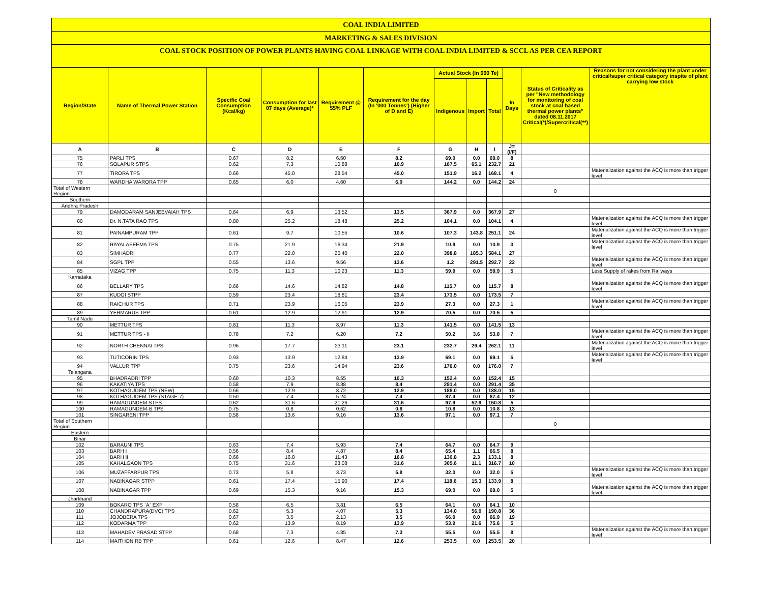COAL INDIA LIMITED
MARKETING & SALES DIVISION
COAL STOCK POSITION OF POWER PLANTS HAVING COAL LINKAGE WITH COAL INDIA LIMITED & SCCL AS PER CEA REPORT
| Region/State | Name of Thermal Power Station | Specific Coal Consumption (Kcal/kg) | Consumption for last 07 days (Average)* | Requirement @ 55% PLF | Requirement for the day (In '000 Tonnes') (Higher of D and E) | Actual Stock (In 000 Te) | | | In Days | Status of Criticality as per "New methodology for monitoring of coal stock at coal based thermal power plants" dated 08.11.2017 Critical(*)/Supercritical(**) | Reasons for not considering the plant under critical/super critical category inspite of plant carrying low stock |
| --- | --- | --- | --- | --- | --- | --- | --- | --- | --- | --- | --- |
| | | | | | | Indigenous | Import | Total | | | |
| A | B | C | D | E | F | G | H | I | J=(I/F) | | |
| 75 | PARLI TPS | 0.67 | 8.2 | 6.60 | 8.2 | 69.0 | 0.0 | 69.0 | 8 | | |
| 76 | SOLAPUR STPS | 0.62 | 7.3 | 10.88 | 10.9 | 167.5 | 65.1 | 232.7 | 21 | | |
| 77 | TIRORA TPS | 0.66 | 45.0 | 28.54 | 45.0 | 151.9 | 16.2 | 168.1 | 4 | | Materialization against the ACQ is more than trigger level |
| 78 | WARDHA WARORA TPP | 0.65 | 6.0 | 4.60 | 6.0 | 144.2 | 0.0 | 144.2 | 24 | | |
| Total of Western Region | | | | | | | | | | 0 | |
| Southern | | | | | | | | | | | |
| Andhra Pradesh | | | | | | | | | | | |
| 79 | DAMODARAM SANJEEVAIAH TPS | 0.64 | 6.9 | 13.52 | 13.5 | 367.9 | 0.0 | 367.9 | 27 | | |
| 80 | Dr. N.TATA RAO TPS | 0.80 | 25.2 | 18.48 | 25.2 | 104.1 | 0.0 | 104.1 | 4 | | Materialization against the ACQ is more than trigger level |
| 81 | PAINAMPURAM TPP | 0.61 | 9.7 | 10.55 | 10.6 | 107.3 | 143.8 | 251.1 | 24 | | Materialization against the ACQ is more than trigger level |
| 82 | RAYALASEEMA TPS | 0.75 | 21.9 | 16.34 | 21.9 | 10.9 | 0.0 | 10.9 | 0 | | Materialization against the ACQ is more than trigger level |
| 83 | SIMHADRI | 0.77 | 22.0 | 20.40 | 22.0 | 398.8 | 185.3 | 584.1 | 27 | | |
| 84 | SGPL TPP | 0.55 | 13.6 | 9.56 | 13.6 | 1.2 | 291.5 | 292.7 | 22 | | Materialization against the ACQ is more than trigger level |
| 85 | VIZAG TPP | 0.75 | 11.3 | 10.23 | 11.3 | 59.9 | 0.0 | 59.9 | 5 | | Less Supply of rakes from Railways |
| Karnataka | | | | | | | | | | | |
| 86 | BELLARY TPS | 0.66 | 14.6 | 14.82 | 14.8 | 115.7 | 0.0 | 115.7 | 8 | | Materialization against the ACQ is more than trigger level |
| 87 | KUDGI STPP | 0.59 | 23.4 | 18.81 | 23.4 | 173.5 | 0.0 | 173.5 | 7 | | |
| 88 | RAICHUR TPS | 0.71 | 23.9 | 16.05 | 23.9 | 27.3 | 0.0 | 27.3 | 1 | | Materialization against the ACQ is more than trigger level |
| 89 | YERMARUS TPP | 0.61 | 12.9 | 12.91 | 12.9 | 70.5 | 0.0 | 70.5 | 5 | | |
| Tamil Nadu | | | | | | | | | | | |
| 90 | METTUR TPS | 0.81 | 11.3 | 8.97 | 11.3 | 141.5 | 0.0 | 141.5 | 13 | | |
| 91 | METTUR TPS - II | 0.78 | 7.2 | 6.20 | 7.2 | 50.2 | 3.6 | 53.8 | 7 | | Materialization against the ACQ is more than trigger level |
| 92 | NORTH CHENNAI TPS | 0.96 | 17.7 | 23.11 | 23.1 | 232.7 | 29.4 | 262.1 | 11 | | Materialization against the ACQ is more than trigger level |
| 93 | TUTICORIN TPS | 0.93 | 13.9 | 12.84 | 13.9 | 69.1 | 0.0 | 69.1 | 5 | | Materialization against the ACQ is more than trigger level |
| 94 | VALLUR TPP | 0.75 | 23.6 | 14.94 | 23.6 | 176.0 | 0.0 | 176.0 | 7 | | |
| Telangana | | | | | | | | | | | |
| 95 | BHADRADRI TPP | 0.60 | 10.3 | 8.55 | 10.3 | 152.4 | 0.0 | 152.4 | 15 | | |
| 96 | KAKATIYA TPS | 0.58 | 7.9 | 8.38 | 8.4 | 291.4 | 0.0 | 291.4 | 35 | | |
| 97 | KOTHAGUDEM TPS (NEW) | 0.66 | 12.9 | 8.72 | 12.9 | 188.0 | 0.0 | 188.0 | 15 | | |
| 98 | KOTHAGUDEM TPS (STAGE-7) | 0.50 | 7.4 | 5.24 | 7.4 | 87.4 | 0.0 | 87.4 | 12 | | |
| 99 | RAMAGUNDEM STPS | 0.62 | 31.6 | 21.26 | 31.6 | 97.9 | 52.9 | 150.8 | 5 | | |
| 100 | RAMAGUNDEM-B TPS | 0.75 | 0.8 | 0.62 | 0.8 | 10.8 | 0.0 | 10.8 | 13 | | |
| 101 | SINGARENI TPP | 0.58 | 13.6 | 9.16 | 13.6 | 97.1 | 0.0 | 97.1 | 7 | | |
| Total of Southern Region | | | | | | | | | | 0 | |
| Eastern | | | | | | | | | | | |
| Bihar | | | | | | | | | | | |
| 102 | BARAUNI TPS | 0.63 | 7.4 | 5.93 | 7.4 | 64.7 | 0.0 | 64.7 | 9 | | |
| 103 | BARH I | 0.56 | 8.4 | 4.87 | 8.4 | 65.4 | 1.1 | 66.5 | 8 | | |
| 104 | BARH II | 0.66 | 16.8 | 11.43 | 16.8 | 130.8 | 2.3 | 133.1 | 8 | | |
| 105 | KAHALGAON TPS | 0.75 | 31.6 | 23.08 | 31.6 | 305.6 | 11.1 | 316.7 | 10 | | |
| 106 | MUZAFFARPUR TPS | 0.73 | 5.8 | 3.73 | 5.8 | 32.0 | 0.0 | 32.0 | 5 | | Materialization against the ACQ is more than trigger level |
| 107 | NABINAGAR STPP | 0.61 | 17.4 | 15.90 | 17.4 | 118.6 | 15.3 | 133.9 | 8 | | |
| 108 | NABINAGAR TPP | 0.69 | 15.3 | 9.16 | 15.3 | 69.0 | 0.0 | 69.0 | 5 | | Materialization against the ACQ is more than trigger level |
| Jharkhand | | | | | | | | | | | |
| 109 | BOKARO TPS `A` EXP | 0.58 | 6.5 | 3.81 | 6.5 | 64.1 | 0.0 | 64.1 | 10 | | |
| 110 | CHANDRAPURA(DVC) TPS | 0.62 | 5.3 | 4.07 | 5.3 | 134.0 | 56.9 | 190.8 | 36 | | |
| 111 | JOJOBERA TPS | 0.67 | 3.5 | 2.13 | 3.5 | 66.9 | 0.0 | 66.9 | 19 | | |
| 112 | KODARMA TPP | 0.62 | 13.9 | 8.19 | 13.9 | 53.9 | 21.6 | 75.6 | 5 | | |
| 113 | MAHADEV PRASAD STPP | 0.68 | 7.3 | 4.85 | 7.3 | 55.5 | 0.0 | 55.5 | 8 | | Materialization against the ACQ is more than trigger level |
| 114 | MAITHON RB TPP | 0.61 | 12.6 | 8.47 | 12.6 | 253.5 | 0.0 | 253.5 | 20 | | |